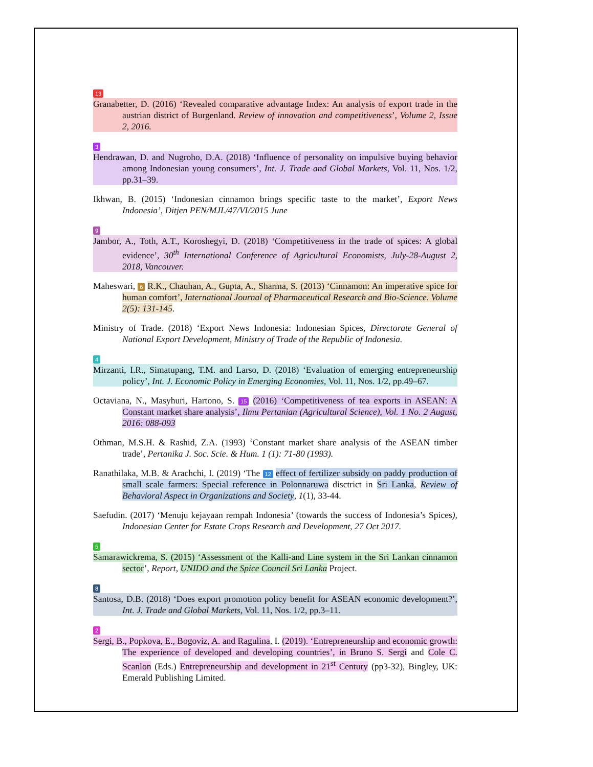13
Granabetter, D. (2016) ‘Revealed comparative advantage Index: An analysis of export trade in the austrian district of Burgenland. Review of innovation and competitiveness’, Volume 2, Issue 2, 2016.
3
Hendrawan, D. and Nugroho, D.A. (2018) ‘Influence of personality on impulsive buying behavior among Indonesian young consumers’, Int. J. Trade and Global Markets, Vol. 11, Nos. 1/2, pp.31–39.
Ikhwan, B. (2015) ‘Indonesian cinnamon brings specific taste to the market’, Export News Indonesia’, Ditjen PEN/MJL/47/VI/2015 June
9
Jambor, A., Toth, A.T., Koroshegyi, D. (2018) ‘Competitiveness in the trade of spices: A global evidence’, 30<sup>th</sup> International Conference of Agricultural Economists, July-28-August 2, 2018, Vancouver.
Maheswari, 6 R.K., Chauhan, A., Gupta, A., Sharma, S. (2013) ‘Cinnamon: An imperative spice for human comfort’, International Journal of Pharmaceutical Research and Bio-Science. Volume 2(5): 131-145.
Ministry of Trade. (2018) ‘Export News Indonesia: Indonesian Spices, Directorate General of National Export Development, Ministry of Trade of the Republic of Indonesia.
4
Mirzanti, I.R., Simatupang, T.M. and Larso, D. (2018) ‘Evaluation of emerging entrepreneurship policy’, Int. J. Economic Policy in Emerging Economies, Vol. 11, Nos. 1/2, pp.49–67.
Octaviana, N., Masyhuri, Hartono, S. 15 (2016) ‘Competitiveness of tea exports in ASEAN: A Constant market share analysis’, Ilmu Pertanian (Agricultural Science), Vol. 1 No. 2 August, 2016: 088-093
Othman, M.S.H. & Rashid, Z.A. (1993) ‘Constant market share analysis of the ASEAN timber trade’, Pertanika J. Soc. Scie. & Hum. 1 (1): 71-80 (1993).
Ranathilaka, M.B. & Arachchi, I. (2019) ‘The 12 effect of fertilizer subsidy on paddy production of small scale farmers: Special reference in Polonnaruwa disctrict in Sri Lanka, Review of Behavioral Aspect in Organizations and Society, 1(1), 33-44.
Saefudin. (2017) ‘Menuju kejayaan rempah Indonesia’ (towards the success of Indonesia’s Spices), Indonesian Center for Estate Crops Research and Development, 27 Oct 2017.
5
Samarawickrema, S. (2015) ‘Assessment of the Kalli-and Line system in the Sri Lankan cinnamon sector’, Report, UNIDO and the Spice Council Sri Lanka Project.
8
Santosa, D.B. (2018) ‘Does export promotion policy benefit for ASEAN economic development?’, Int. J. Trade and Global Markets, Vol. 11, Nos. 1/2, pp.3–11.
2
Sergi, B., Popkova, E., Bogoviz, A. and Ragulina, I. (2019). ‘Entrepreneurship and economic growth: The experience of developed and developing countries’, in Bruno S. Sergi and Cole C. Scanlon (Eds.) Entrepreneurship and development in 21<sup>st</sup> Century (pp3-32), Bingley, UK: Emerald Publishing Limited.